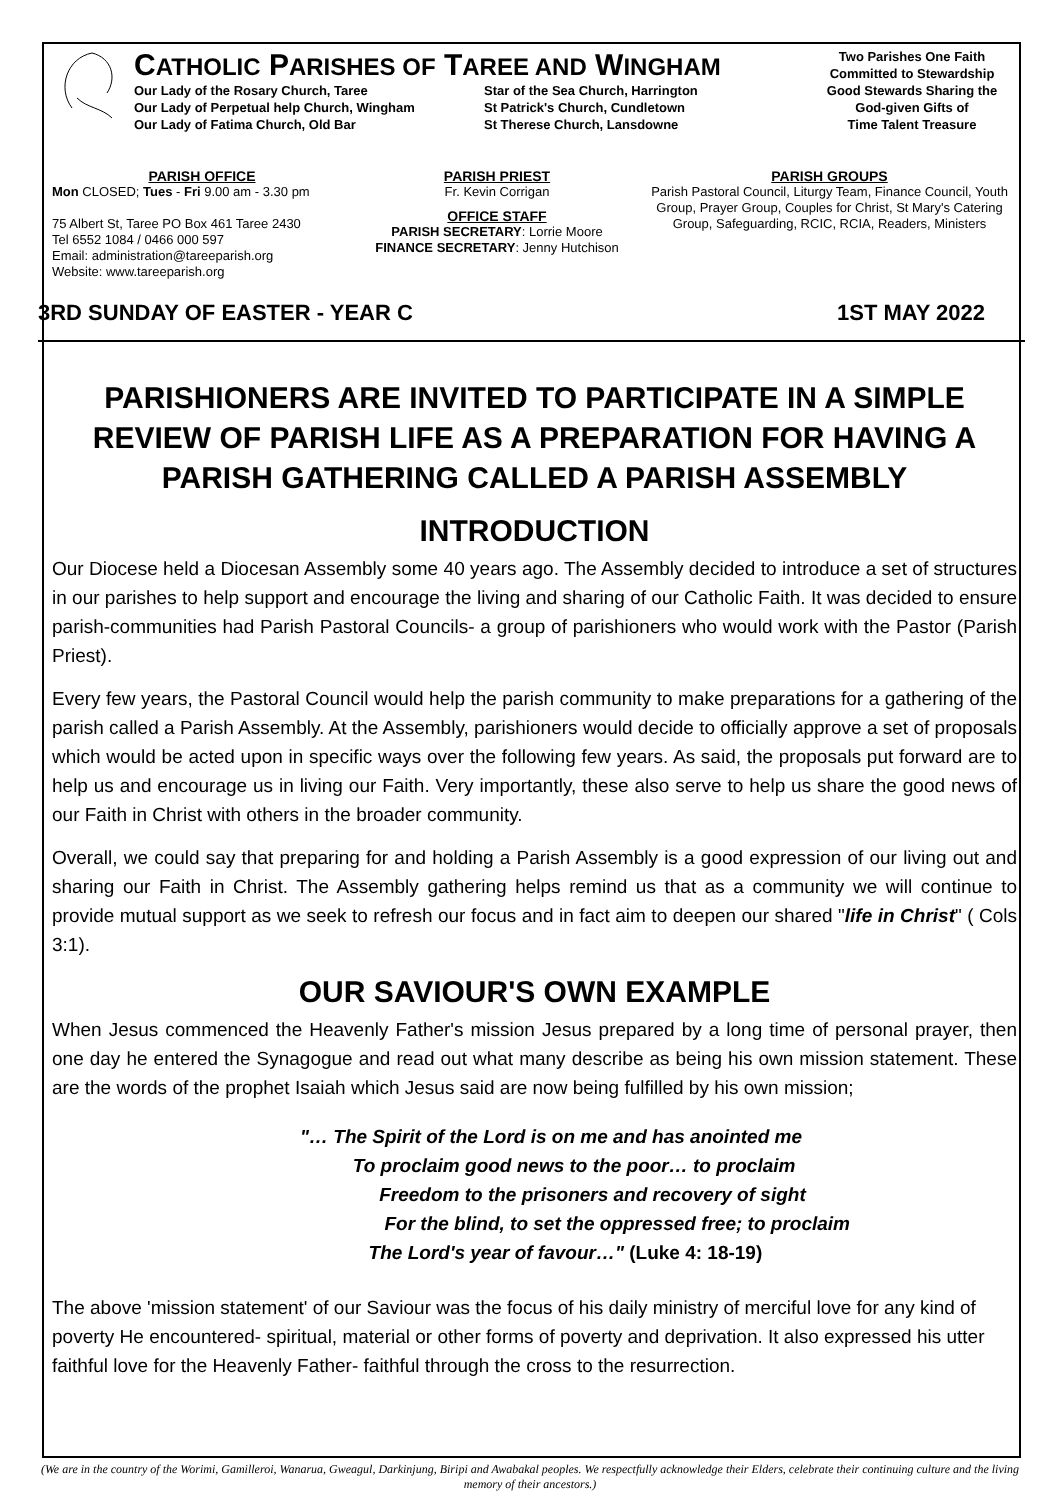CATHOLIC PARISHES OF TAREE AND WINGHAM
Our Lady of the Rosary Church, Taree
Star of the Sea Church, Harrington
Our Lady of Perpetual help Church, Wingham
St Patrick's Church, Cundletown
Our Lady of Fatima Church, Old Bar
St Therese Church, Lansdowne
Two Parishes One Faith
Committed to Stewardship
Good Stewards Sharing the
God-given Gifts of
Time Talent Treasure
PARISH OFFICE
Mon CLOSED; Tues - Fri 9.00 am - 3.30 pm
75 Albert St, Taree PO Box 461 Taree 2430
Tel 6552 1084 / 0466 000 597
Email: administration@tareeparish.org
Website: www.tareeparish.org
PARISH PRIEST
Fr. Kevin Corrigan
OFFICE STAFF
PARISH SECRETARY: Lorrie Moore
FINANCE SECRETARY: Jenny Hutchison
PARISH GROUPS
Parish Pastoral Council, Liturgy Team, Finance Council, Youth Group, Prayer Group, Couples for Christ, St Mary's Catering Group, Safeguarding, RCIC, RCIA, Readers, Ministers
3RD SUNDAY OF EASTER - YEAR C 1ST MAY 2022
PARISHIONERS ARE INVITED TO PARTICIPATE IN A SIMPLE REVIEW OF PARISH LIFE AS A PREPARATION FOR HAVING A PARISH GATHERING CALLED A PARISH ASSEMBLY
INTRODUCTION
Our Diocese held a Diocesan Assembly some 40 years ago. The Assembly decided to introduce a set of structures in our parishes to help support and encourage the living and sharing of our Catholic Faith. It was decided to ensure parish-communities had Parish Pastoral Councils- a group of parishioners who would work with the Pastor (Parish Priest).
Every few years, the Pastoral Council would help the parish community to make preparations for a gathering of the parish called a Parish Assembly. At the Assembly, parishioners would decide to officially approve a set of proposals which would be acted upon in specific ways over the following few years. As said, the proposals put forward are to help us and encourage us in living our Faith. Very importantly, these also serve to help us share the good news of our Faith in Christ with others in the broader community.
Overall, we could say that preparing for and holding a Parish Assembly is a good expression of our living out and sharing our Faith in Christ. The Assembly gathering helps remind us that as a community we will continue to provide mutual support as we seek to refresh our focus and in fact aim to deepen our shared "life in Christ" ( Cols 3:1).
OUR SAVIOUR'S OWN EXAMPLE
When Jesus commenced the Heavenly Father's mission Jesus prepared by a long time of personal prayer, then one day he entered the Synagogue and read out what many describe as being his own mission statement. These are the words of the prophet Isaiah which Jesus said are now being fulfilled by his own mission;
"… The Spirit of the Lord is on me and has anointed me
To proclaim good news to the poor… to proclaim
Freedom to the prisoners and recovery of sight
For the blind, to set the oppressed free; to proclaim
The Lord's year of favour…" (Luke 4: 18-19)
The above 'mission statement' of our Saviour was the focus of his daily ministry of merciful love for any kind of poverty He encountered- spiritual, material or other forms of poverty and deprivation. It also expressed his utter faithful love for the Heavenly Father- faithful through the cross to the resurrection.
(We are in the country of the Worimi, Gamilleroi, Wanarua, Gweagul, Darkinjung, Biripi and Awabakal peoples. We respectfully acknowledge their Elders, celebrate their continuing culture and the living memory of their ancestors.)